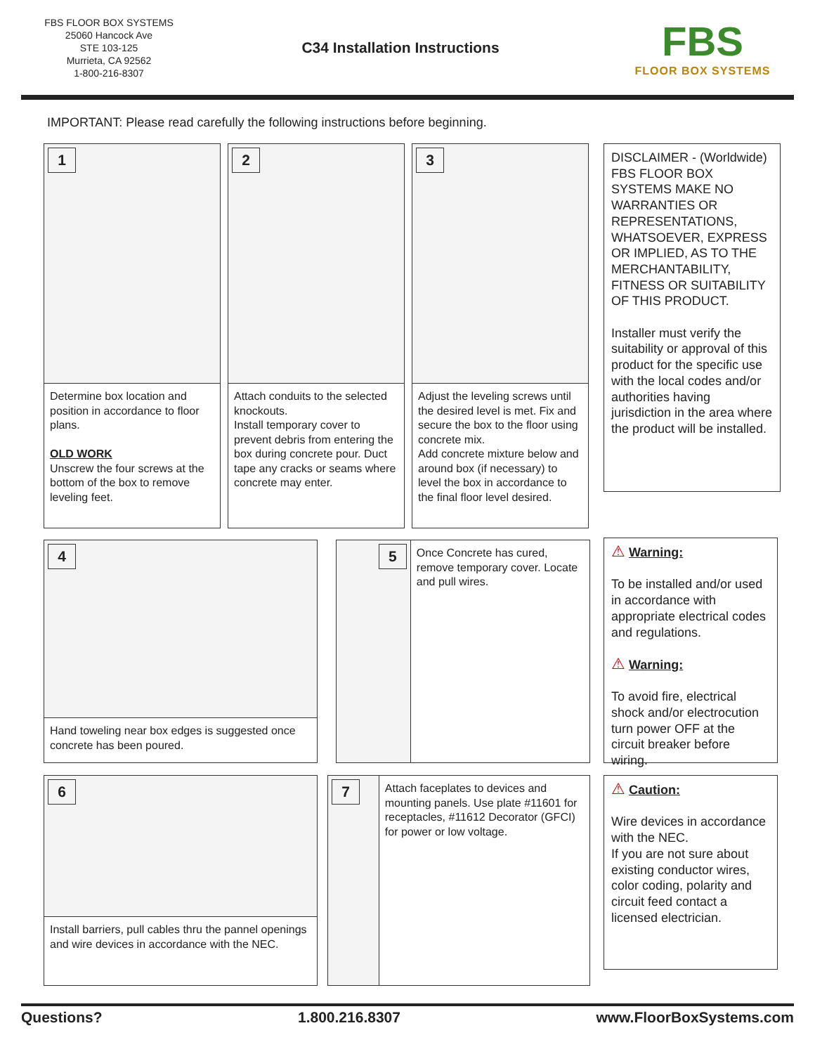FBS FLOOR BOX SYSTEMS
25060 Hancock Ave
STE 103-125
Murrieta, CA 92562
1-800-216-8307
C34 Installation Instructions
FBS
FLOOR BOX SYSTEMS
IMPORTANT: Please read carefully the following instructions before beginning.
1
Determine box location and position in accordance to floor plans.
OLD WORK
Unscrew the four screws at the bottom of the box to remove leveling feet.
2
Attach conduits to the selected knockouts.
Install temporary cover to prevent debris from entering the box during concrete pour. Duct tape any cracks or seams where concrete may enter.
3
Adjust the leveling screws until the desired level is met. Fix and secure the box to the floor using concrete mix.
Add concrete mixture below and around box (if necessary) to level the box in accordance to the final floor level desired.
DISCLAIMER - (Worldwide) FBS FLOOR BOX SYSTEMS MAKE NO WARRANTIES OR REPRESENTATIONS, WHATSOEVER, EXPRESS OR IMPLIED, AS TO THE MERCHANTABILITY, FITNESS OR SUITABILITY OF THIS PRODUCT.
Installer must verify the suitability or approval of this product for the specific use with the local codes and/or authorities having jurisdiction in the area where the product will be installed.
4
Hand toweling near box edges is suggested once concrete has been poured.
5
Once Concrete has cured, remove temporary cover. Locate and pull wires.
⚠ Warning:
To be installed and/or used in accordance with appropriate electrical codes and regulations.
⚠ Warning:
To avoid fire, electrical shock and/or electrocution turn power OFF at the circuit breaker before wiring.
6
Install barriers, pull cables thru the pannel openings and wire devices in accordance with the NEC.
7
Attach faceplates to devices and mounting panels. Use plate #11601 for receptacles, #11612 Decorator (GFCI) for power or low voltage.
⚠ Caution:
Wire devices in accordance with the NEC.
If you are not sure about existing conductor wires, color coding, polarity and circuit feed contact a licensed electrician.
Questions? 1.800.216.8307 www.FloorBoxSystems.com